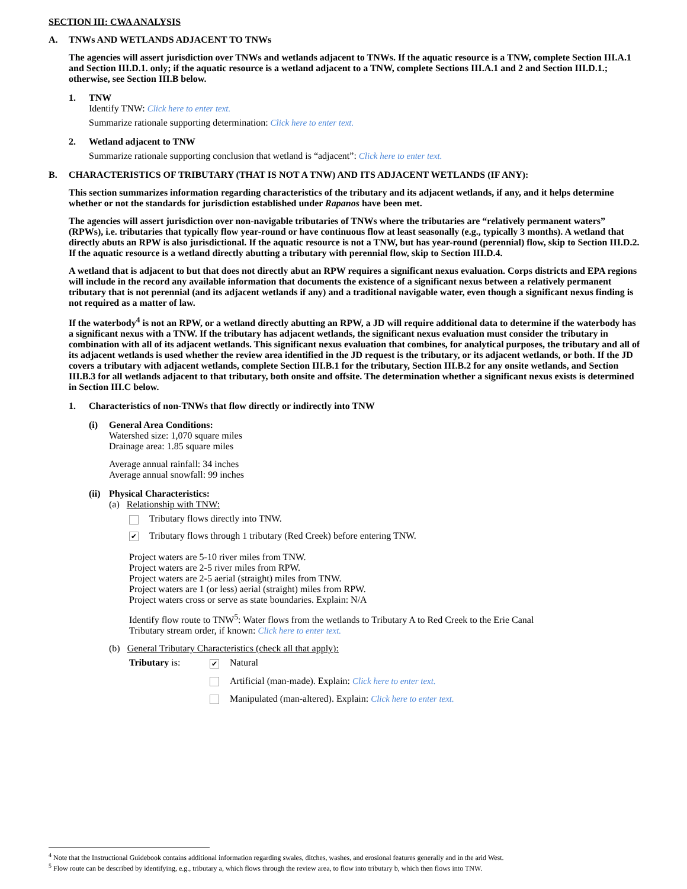SECTION III: CWA ANALYSIS
A. TNWs AND WETLANDS ADJACENT TO TNWs
The agencies will assert jurisdiction over TNWs and wetlands adjacent to TNWs. If the aquatic resource is a TNW, complete Section III.A.1 and Section III.D.1. only; if the aquatic resource is a wetland adjacent to a TNW, complete Sections III.A.1 and 2 and Section III.D.1.; otherwise, see Section III.B below.
1. TNW
Identify TNW: Click here to enter text.
Summarize rationale supporting determination: Click here to enter text.
2. Wetland adjacent to TNW
Summarize rationale supporting conclusion that wetland is “adjacent”: Click here to enter text.
B. CHARACTERISTICS OF TRIBUTARY (THAT IS NOT A TNW) AND ITS ADJACENT WETLANDS (IF ANY):
This section summarizes information regarding characteristics of the tributary and its adjacent wetlands, if any, and it helps determine whether or not the standards for jurisdiction established under Rapanos have been met.
The agencies will assert jurisdiction over non-navigable tributaries of TNWs where the tributaries are “relatively permanent waters” (RPWs), i.e. tributaries that typically flow year-round or have continuous flow at least seasonally (e.g., typically 3 months). A wetland that directly abuts an RPW is also jurisdictional. If the aquatic resource is not a TNW, but has year-round (perennial) flow, skip to Section III.D.2. If the aquatic resource is a wetland directly abutting a tributary with perennial flow, skip to Section III.D.4.
A wetland that is adjacent to but that does not directly abut an RPW requires a significant nexus evaluation. Corps districts and EPA regions will include in the record any available information that documents the existence of a significant nexus between a relatively permanent tributary that is not perennial (and its adjacent wetlands if any) and a traditional navigable water, even though a significant nexus finding is not required as a matter of law.
If the waterbody<sup>4</sup> is not an RPW, or a wetland directly abutting an RPW, a JD will require additional data to determine if the waterbody has a significant nexus with a TNW. If the tributary has adjacent wetlands, the significant nexus evaluation must consider the tributary in combination with all of its adjacent wetlands. This significant nexus evaluation that combines, for analytical purposes, the tributary and all of its adjacent wetlands is used whether the review area identified in the JD request is the tributary, or its adjacent wetlands, or both. If the JD covers a tributary with adjacent wetlands, complete Section III.B.1 for the tributary, Section III.B.2 for any onsite wetlands, and Section III.B.3 for all wetlands adjacent to that tributary, both onsite and offsite. The determination whether a significant nexus exists is determined in Section III.C below.
1. Characteristics of non-TNWs that flow directly or indirectly into TNW
(i) General Area Conditions:
Watershed size: 1,070 square miles
Drainage area: 1.85 square miles
Average annual rainfall: 34 inches
Average annual snowfall: 99 inches
(ii)
Physical Characteristics:
(a) Relationship with TNW:
Tributary flows directly into TNW.
✔ Tributary flows through 1 tributary (Red Creek) before entering TNW.
Project waters are 5-10 river miles from TNW.
Project waters are 2-5 river miles from RPW.
Project waters are 2-5 aerial (straight) miles from TNW.
Project waters are 1 (or less) aerial (straight) miles from RPW.
Project waters cross or serve as state boundaries. Explain: N/A
Identify flow route to TNW<sup>5</sup>: Water flows from the wetlands to Tributary A to Red Creek to the Erie Canal
Tributary stream order, if known: Click here to enter text.
(b) General Tributary Characteristics (check all that apply):
Tributary is:
✔ Natural
Artificial (man-made). Explain: Click here to enter text.
Manipulated (man-altered). Explain: Click here to enter text.
<sup>4</sup> Note that the Instructional Guidebook contains additional information regarding swales, ditches, washes, and erosional features generally and in the arid West.
<sup>5</sup> Flow route can be described by identifying, e.g., tributary a, which flows through the review area, to flow into tributary b, which then flows into TNW.